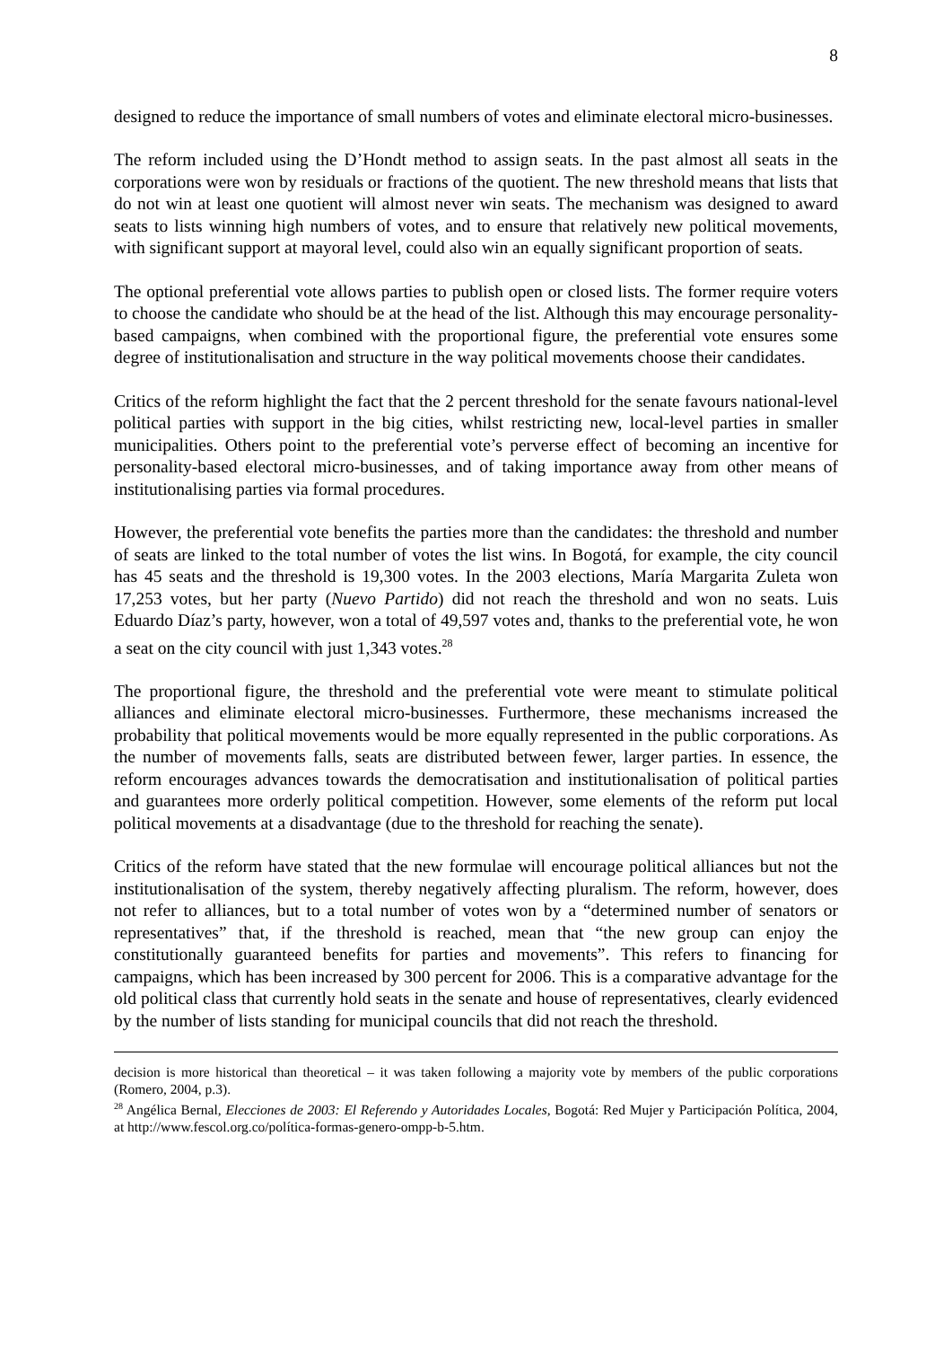8
designed to reduce the importance of small numbers of votes and eliminate electoral micro-businesses.
The reform included using the D’Hondt method to assign seats. In the past almost all seats in the corporations were won by residuals or fractions of the quotient. The new threshold means that lists that do not win at least one quotient will almost never win seats. The mechanism was designed to award seats to lists winning high numbers of votes, and to ensure that relatively new political movements, with significant support at mayoral level, could also win an equally significant proportion of seats.
The optional preferential vote allows parties to publish open or closed lists. The former require voters to choose the candidate who should be at the head of the list. Although this may encourage personality-based campaigns, when combined with the proportional figure, the preferential vote ensures some degree of institutionalisation and structure in the way political movements choose their candidates.
Critics of the reform highlight the fact that the 2 percent threshold for the senate favours national-level political parties with support in the big cities, whilst restricting new, local-level parties in smaller municipalities. Others point to the preferential vote’s perverse effect of becoming an incentive for personality-based electoral micro-businesses, and of taking importance away from other means of institutionalising parties via formal procedures.
However, the preferential vote benefits the parties more than the candidates: the threshold and number of seats are linked to the total number of votes the list wins. In Bogotá, for example, the city council has 45 seats and the threshold is 19,300 votes. In the 2003 elections, María Margarita Zuleta won 17,253 votes, but her party (Nuevo Partido) did not reach the threshold and won no seats. Luis Eduardo Díaz’s party, however, won a total of 49,597 votes and, thanks to the preferential vote, he won a seat on the city council with just 1,343 votes.<sup>28</sup>
The proportional figure, the threshold and the preferential vote were meant to stimulate political alliances and eliminate electoral micro-businesses. Furthermore, these mechanisms increased the probability that political movements would be more equally represented in the public corporations. As the number of movements falls, seats are distributed between fewer, larger parties. In essence, the reform encourages advances towards the democratisation and institutionalisation of political parties and guarantees more orderly political competition. However, some elements of the reform put local political movements at a disadvantage (due to the threshold for reaching the senate).
Critics of the reform have stated that the new formulae will encourage political alliances but not the institutionalisation of the system, thereby negatively affecting pluralism. The reform, however, does not refer to alliances, but to a total number of votes won by a “determined number of senators or representatives” that, if the threshold is reached, mean that “the new group can enjoy the constitutionally guaranteed benefits for parties and movements”. This refers to financing for campaigns, which has been increased by 300 percent for 2006. This is a comparative advantage for the old political class that currently hold seats in the senate and house of representatives, clearly evidenced by the number of lists standing for municipal councils that did not reach the threshold.
decision is more historical than theoretical – it was taken following a majority vote by members of the public corporations (Romero, 2004, p.3).
<sup>28</sup> Angélica Bernal, Elecciones de 2003: El Referendo y Autoridades Locales, Bogotá: Red Mujer y Participación Política, 2004, at http://www.fescol.org.co/política-formas-genero-ompp-b-5.htm.